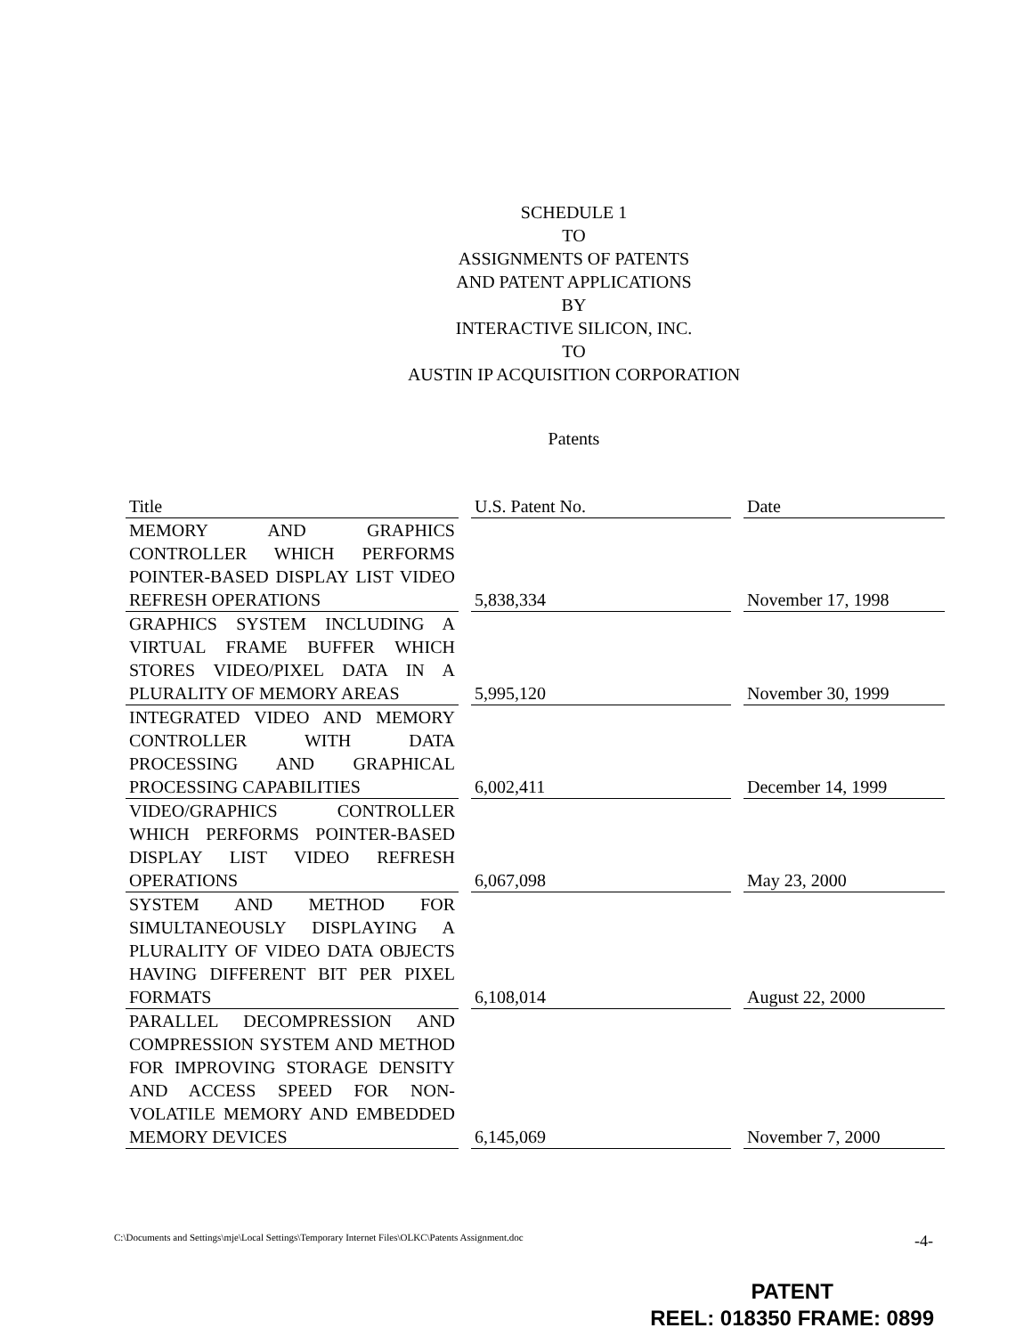SCHEDULE 1
TO
ASSIGNMENTS OF PATENTS
AND PATENT APPLICATIONS
BY
INTERACTIVE SILICON, INC.
TO
AUSTIN IP ACQUISITION CORPORATION
Patents
| Title | U.S. Patent No. | Date |
| --- | --- | --- |
| MEMORY AND GRAPHICS CONTROLLER WHICH PERFORMS POINTER-BASED DISPLAY LIST VIDEO REFRESH OPERATIONS | 5,838,334 | November 17, 1998 |
| GRAPHICS SYSTEM INCLUDING A VIRTUAL FRAME BUFFER WHICH STORES VIDEO/PIXEL DATA IN A PLURALITY OF MEMORY AREAS | 5,995,120 | November 30, 1999 |
| INTEGRATED VIDEO AND MEMORY CONTROLLER WITH DATA PROCESSING AND GRAPHICAL PROCESSING CAPABILITIES | 6,002,411 | December 14, 1999 |
| VIDEO/GRAPHICS CONTROLLER WHICH PERFORMS POINTER-BASED DISPLAY LIST VIDEO REFRESH OPERATIONS | 6,067,098 | May 23, 2000 |
| SYSTEM AND METHOD FOR SIMULTANEOUSLY DISPLAYING A PLURALITY OF VIDEO DATA OBJECTS HAVING DIFFERENT BIT PER PIXEL FORMATS | 6,108,014 | August 22, 2000 |
| PARALLEL DECOMPRESSION AND COMPRESSION SYSTEM AND METHOD FOR IMPROVING STORAGE DENSITY AND ACCESS SPEED FOR NON-VOLATILE MEMORY AND EMBEDDED MEMORY DEVICES | 6,145,069 | November 7, 2000 |
C:\Documents and Settings\mje\Local Settings\Temporary Internet Files\OLKC\Patents Assignment.doc -4-
PATENT
REEL: 018350 FRAME: 0899